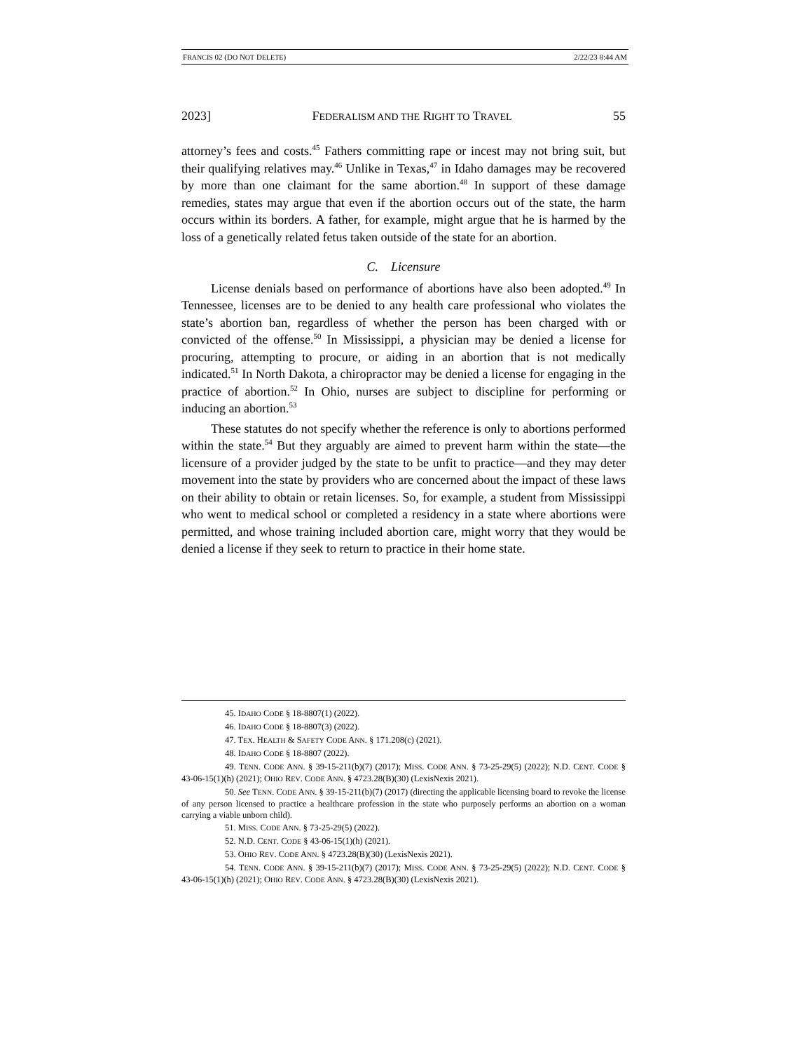FRANCIS 02 (DO NOT DELETE) 2/22/23 8:44 AM
2023] FEDERALISM AND THE RIGHT TO TRAVEL 55
attorney’s fees and costs.<sup>45</sup> Fathers committing rape or incest may not bring suit, but their qualifying relatives may.<sup>46</sup> Unlike in Texas,<sup>47</sup> in Idaho damages may be recovered by more than one claimant for the same abortion.<sup>48</sup> In support of these damage remedies, states may argue that even if the abortion occurs out of the state, the harm occurs within its borders. A father, for example, might argue that he is harmed by the loss of a genetically related fetus taken outside of the state for an abortion.
C. Licensure
License denials based on performance of abortions have also been adopted.<sup>49</sup> In Tennessee, licenses are to be denied to any health care professional who violates the state’s abortion ban, regardless of whether the person has been charged with or convicted of the offense.<sup>50</sup> In Mississippi, a physician may be denied a license for procuring, attempting to procure, or aiding in an abortion that is not medically indicated.<sup>51</sup> In North Dakota, a chiropractor may be denied a license for engaging in the practice of abortion.<sup>52</sup> In Ohio, nurses are subject to discipline for performing or inducing an abortion.<sup>53</sup>
These statutes do not specify whether the reference is only to abortions performed within the state.<sup>54</sup> But they arguably are aimed to prevent harm within the state—the licensure of a provider judged by the state to be unfit to practice—and they may deter movement into the state by providers who are concerned about the impact of these laws on their ability to obtain or retain licenses. So, for example, a student from Mississippi who went to medical school or completed a residency in a state where abortions were permitted, and whose training included abortion care, might worry that they would be denied a license if they seek to return to practice in their home state.
45. IDAHO CODE § 18-8807(1) (2022).
46. IDAHO CODE § 18-8807(3) (2022).
47. TEX. HEALTH & SAFETY CODE ANN. § 171.208(c) (2021).
48. IDAHO CODE § 18-8807 (2022).
49. TENN. CODE ANN. § 39-15-211(b)(7) (2017); MISS. CODE ANN. § 73-25-29(5) (2022); N.D. CENT. CODE § 43-06-15(1)(h) (2021); OHIO REV. CODE ANN. § 4723.28(B)(30) (LexisNexis 2021).
50. See TENN. CODE ANN. § 39-15-211(b)(7) (2017) (directing the applicable licensing board to revoke the license of any person licensed to practice a healthcare profession in the state who purposely performs an abortion on a woman carrying a viable unborn child).
51. MISS. CODE ANN. § 73-25-29(5) (2022).
52. N.D. CENT. CODE § 43-06-15(1)(h) (2021).
53. OHIO REV. CODE ANN. § 4723.28(B)(30) (LexisNexis 2021).
54. TENN. CODE ANN. § 39-15-211(b)(7) (2017); MISS. CODE ANN. § 73-25-29(5) (2022); N.D. CENT. CODE § 43-06-15(1)(h) (2021); OHIO REV. CODE ANN. § 4723.28(B)(30) (LexisNexis 2021).